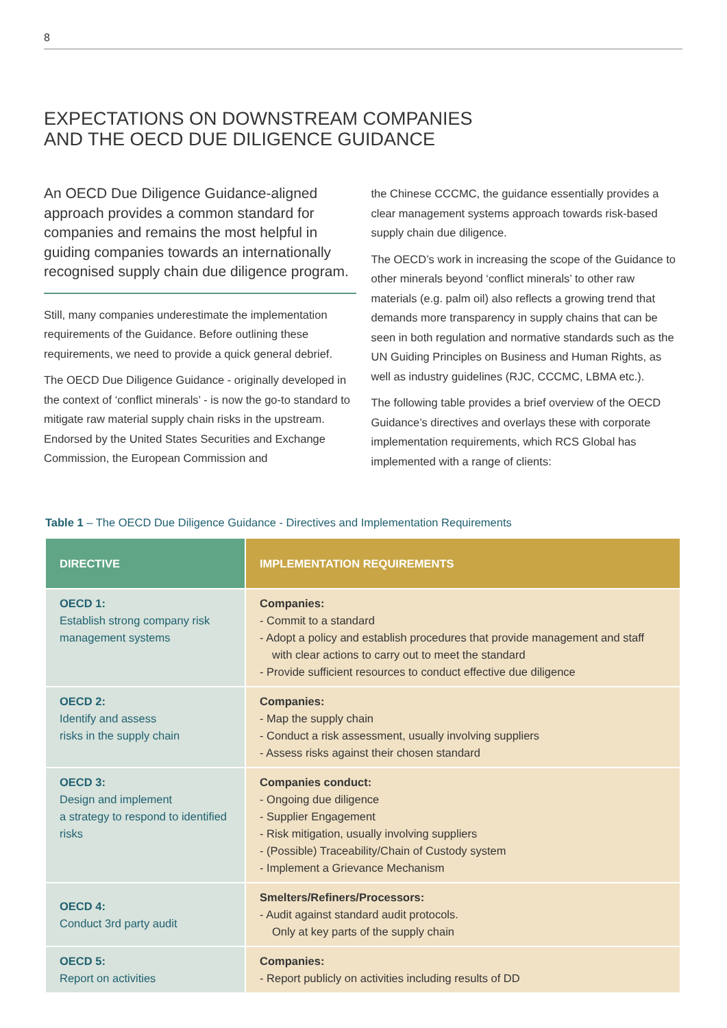8
EXPECTATIONS ON DOWNSTREAM COMPANIES
AND THE OECD DUE DILIGENCE GUIDANCE
An OECD Due Diligence Guidance-aligned approach provides a common standard for companies and remains the most helpful in guiding companies towards an internationally recognised supply chain due diligence program.
Still, many companies underestimate the implementation requirements of the Guidance. Before outlining these requirements, we need to provide a quick general debrief.
The OECD Due Diligence Guidance - originally developed in the context of ‘conflict minerals’ - is now the go-to standard to mitigate raw material supply chain risks in the upstream. Endorsed by the United States Securities and Exchange Commission, the European Commission and
the Chinese CCCMC, the guidance essentially provides a clear management systems approach towards risk-based supply chain due diligence.
The OECD’s work in increasing the scope of the Guidance to other minerals beyond ‘conflict minerals’ to other raw materials (e.g. palm oil) also reflects a growing trend that demands more transparency in supply chains that can be seen in both regulation and normative standards such as the UN Guiding Principles on Business and Human Rights, as well as industry guidelines (RJC, CCCMC, LBMA etc.).
The following table provides a brief overview of the OECD Guidance’s directives and overlays these with corporate implementation requirements, which RCS Global has implemented with a range of clients:
Table 1 – The OECD Due Diligence Guidance - Directives and Implementation Requirements
| DIRECTIVE | IMPLEMENTATION REQUIREMENTS |
| --- | --- |
| OECD 1: Establish strong company risk management systems | Companies: - Commit to a standard - Adopt a policy and establish procedures that provide management and staff with clear actions to carry out to meet the standard - Provide sufficient resources to conduct effective due diligence |
| OECD 2: Identify and assess risks in the supply chain | Companies: - Map the supply chain - Conduct a risk assessment, usually involving suppliers - Assess risks against their chosen standard |
| OECD 3: Design and implement a strategy to respond to identified risks | Companies conduct: - Ongoing due diligence - Supplier Engagement - Risk mitigation, usually involving suppliers - (Possible) Traceability/Chain of Custody system - Implement a Grievance Mechanism |
| OECD 4: Conduct 3rd party audit | Smelters/Refiners/Processors: - Audit against standard audit protocols. Only at key parts of the supply chain |
| OECD 5: Report on activities | Companies: - Report publicly on activities including results of DD |